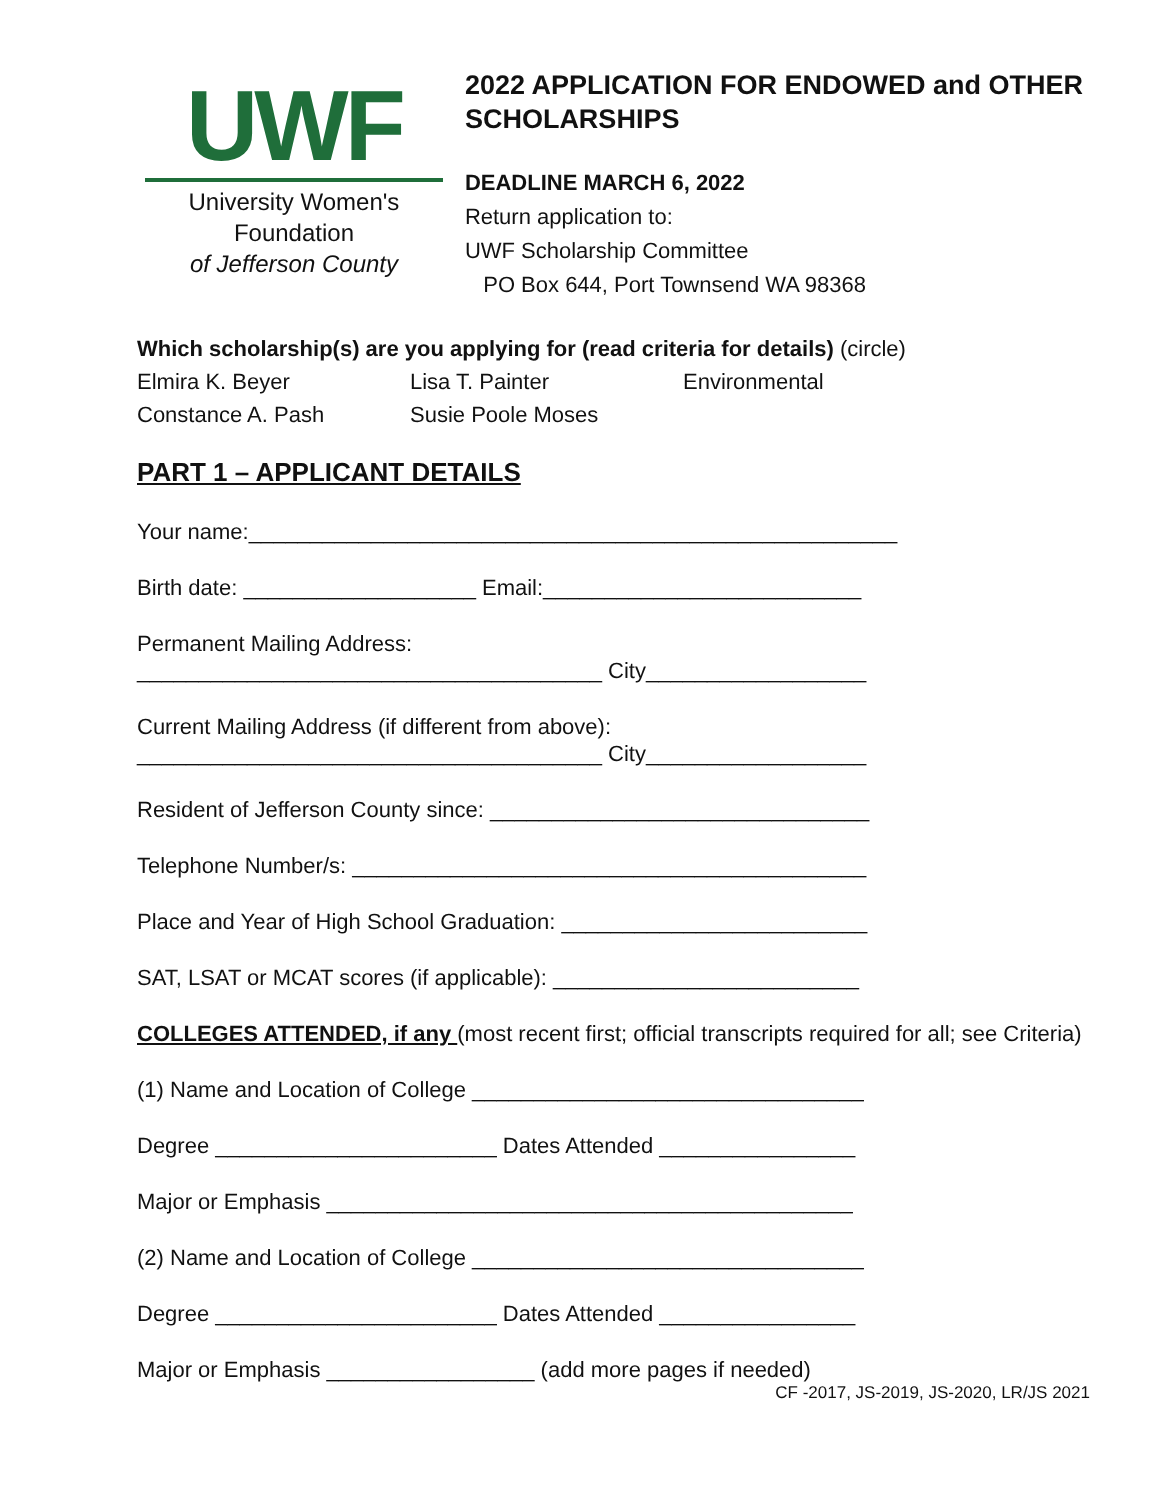UWF
University Women's Foundation
of Jefferson County
2022 APPLICATION FOR ENDOWED and OTHER SCHOLARSHIPS
DEADLINE MARCH 6, 2022
Return application to:
UWF Scholarship Committee
PO Box 644, Port Townsend WA 98368
Which scholarship(s) are you applying for (read criteria for details) (circle)
Elmira K. Beyer Lisa T. Painter Environmental
Constance A. Pash Susie Poole Moses
PART 1 – APPLICANT DETAILS
Your name:_____________________________________________________
Birth date: ___________________ Email:__________________________
Permanent Mailing Address:
______________________________________ City__________________
Current Mailing Address (if different from above):
______________________________________ City__________________
Resident of Jefferson County since: _______________________________
Telephone Number/s: __________________________________________
Place and Year of High School Graduation: _________________________
SAT, LSAT or MCAT scores (if applicable): _________________________
COLLEGES ATTENDED, if any (most recent first; official transcripts required for all; see Criteria)
(1) Name and Location of College ________________________________
Degree _______________________ Dates Attended ________________
Major or Emphasis ___________________________________________
(2) Name and Location of College ________________________________
Degree _______________________ Dates Attended ________________
Major or Emphasis _________________ (add more pages if needed)
CF -2017, JS-2019, JS-2020, LR/JS 2021